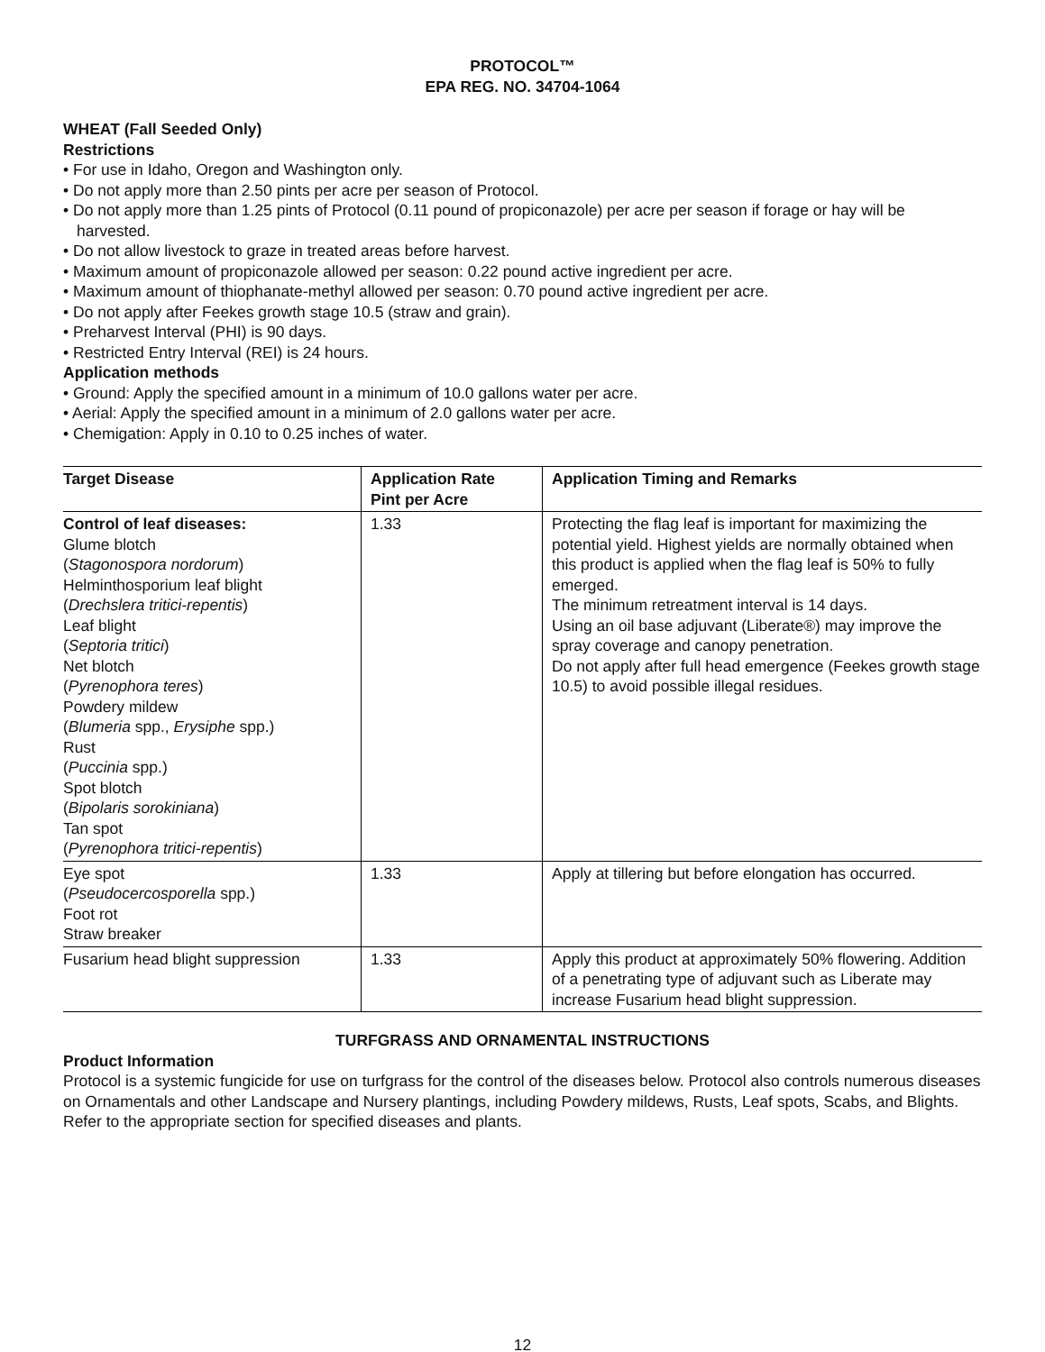PROTOCOL™
EPA REG. NO. 34704-1064
WHEAT (Fall Seeded Only)
Restrictions
• For use in Idaho, Oregon and Washington only.
• Do not apply more than 2.50 pints per acre per season of Protocol.
• Do not apply more than 1.25 pints of Protocol (0.11 pound of propiconazole) per acre per season if forage or hay will be harvested.
• Do not allow livestock to graze in treated areas before harvest.
• Maximum amount of propiconazole allowed per season: 0.22 pound active ingredient per acre.
• Maximum amount of thiophanate-methyl allowed per season: 0.70 pound active ingredient per acre.
• Do not apply after Feekes growth stage 10.5 (straw and grain).
• Preharvest Interval (PHI) is 90 days.
• Restricted Entry Interval (REI) is 24 hours.
Application methods
• Ground: Apply the specified amount in a minimum of 10.0 gallons water per acre.
• Aerial: Apply the specified amount in a minimum of 2.0 gallons water per acre.
• Chemigation: Apply in 0.10 to 0.25 inches of water.
| Target Disease | Application Rate Pint per Acre | Application Timing and Remarks |
| --- | --- | --- |
| Control of leaf diseases: Glume blotch ( Stagonospora nordorum ) Helminthosporium leaf blight ( Drechslera tritici-repentis ) Leaf blight ( Septoria tritici ) Net blotch ( Pyrenophora teres ) Powdery mildew ( Blumeria spp., Erysiphe spp.) Rust ( Puccinia spp.) Spot blotch ( Bipolaris sorokiniana ) Tan spot ( Pyrenophora tritici-repentis ) | 1.33 | Protecting the flag leaf is important for maximizing the potential yield. Highest yields are normally obtained when this product is applied when the flag leaf is 50% to fully emerged. The minimum retreatment interval is 14 days. Using an oil base adjuvant (Liberate®) may improve the spray coverage and canopy penetration. Do not apply after full head emergence (Feekes growth stage 10.5) to avoid possible illegal residues. |
| Eye spot ( Pseudocercosporella spp.) Foot rot Straw breaker | 1.33 | Apply at tillering but before elongation has occurred. |
| Fusarium head blight suppression | 1.33 | Apply this product at approximately 50% flowering. Addition of a penetrating type of adjuvant such as Liberate may increase Fusarium head blight suppression. |
TURFGRASS AND ORNAMENTAL INSTRUCTIONS
Product Information
Protocol is a systemic fungicide for use on turfgrass for the control of the diseases below. Protocol also controls numerous diseases on Ornamentals and other Landscape and Nursery plantings, including Powdery mildews, Rusts, Leaf spots, Scabs, and Blights. Refer to the appropriate section for specified diseases and plants.
12